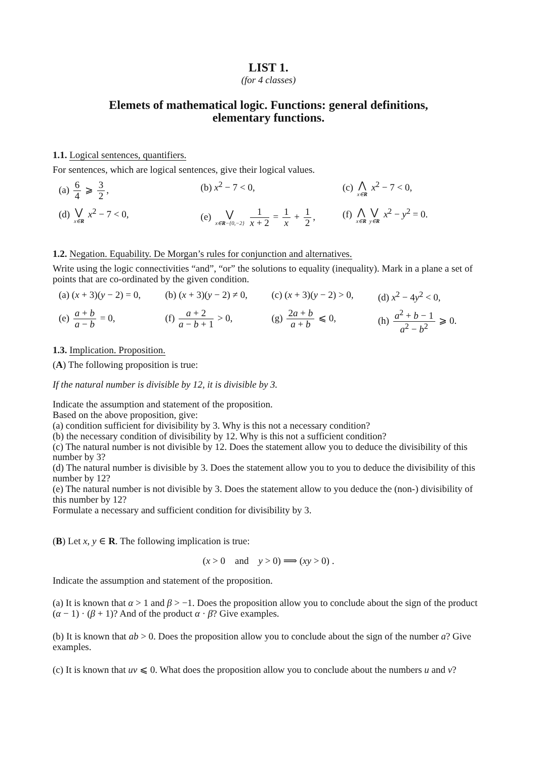LIST 1.
(for 4 classes)
Elemets of mathematical logic. Functions: general definitions,
elementary functions.
1.1. Logical sentences, quantifiers.
For sentences, which are logical sentences, give their logical values.
(a) 6 4 ⩾ 3 2, (b) x<sup>2</sup> − 7 < 0, (c) ⋀ x∈R x<sup>2</sup> − 7 < 0,
(d) ⋁ x∈R x<sup>2</sup> − 7 < 0, (e) ⋁ x∈R−{0,−2} 1 x + 2 = 1 x + 1 2, (f) ⋀ x∈R ⋁ y∈R x<sup>2</sup> − y<sup>2</sup> = 0.
1.2. Negation. Equability. De Morgan’s rules for conjunction and alternatives.
Write using the logic connectivities “and”, “or” the solutions to equality (inequality). Mark in a plane a set of points that are co-ordinated by the given condition.
(a) (x + 3)(y − 2) = 0, (b) (x + 3)(y − 2) ≠ 0, (c) (x + 3)(y − 2) > 0, (d) x<sup>2</sup> − 4y<sup>2</sup> < 0,
(e) a + b a − b = 0, (f) a + 2 a − b + 1 > 0, (g) 2a + b a + b ⩽ 0, (h) a<sup>2</sup> + b − 1 a<sup>2</sup> − b<sup>2</sup> ⩾ 0.
1.3. Implication. Proposition.
(A) The following proposition is true:
If the natural number is divisible by 12, it is divisible by 3.
Indicate the assumption and statement of the proposition.
Based on the above proposition, give:
(a) condition sufficient for divisibility by 3. Why is this not a necessary condition?
(b) the necessary condition of divisibility by 12. Why is this not a sufficient condition?
(c) The natural number is not divisible by 12. Does the statement allow you to deduce the divisibility of this number by 3?
(d) The natural number is divisible by 3. Does the statement allow you to you to deduce the divisibility of this number by 12?
(e) The natural number is not divisible by 3. Does the statement allow to you deduce the (non-) divisibility of this number by 12?
Formulate a necessary and sufficient condition for divisibility by 3.
(B) Let x, y ∈ R. The following implication is true:
(x > 0 and y > 0) ⟹ (xy > 0) .
Indicate the assumption and statement of the proposition.
(a) It is known that α > 1 and β > −1. Does the proposition allow you to conclude about the sign of the product (α − 1) · (β + 1)? And of the product α · β? Give examples.
(b) It is known that ab > 0. Does the proposition allow you to conclude about the sign of the number a? Give examples.
(c) It is known that uv ⩽ 0. What does the proposition allow you to conclude about the numbers u and v?